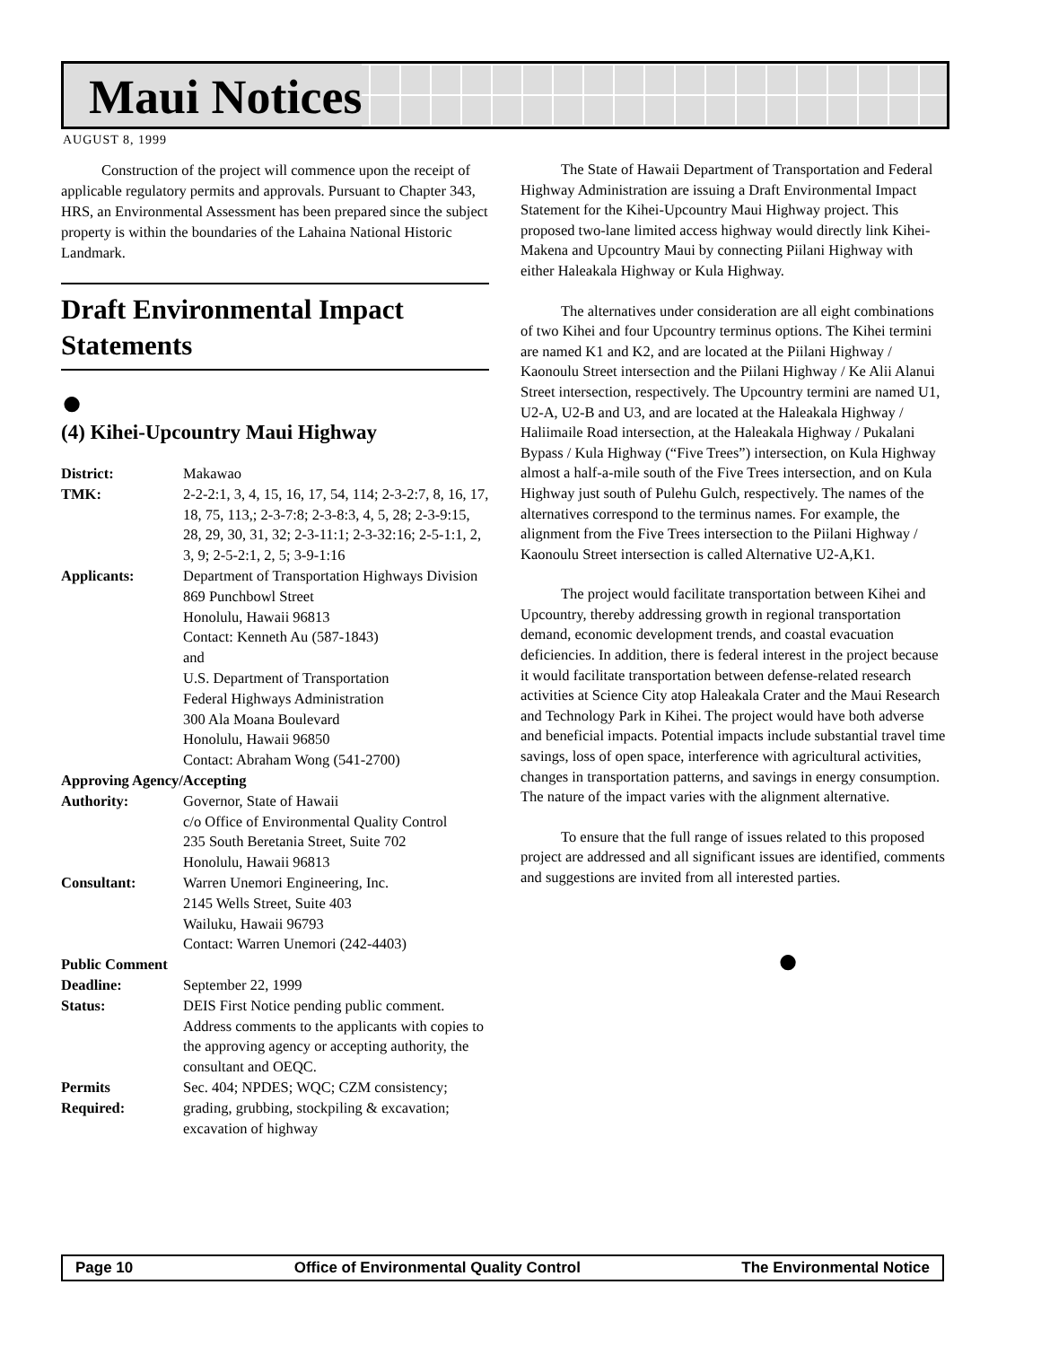Maui Notices
AUGUST 8, 1999
Construction of the project will commence upon the receipt of applicable regulatory permits and approvals. Pursuant to Chapter 343, HRS, an Environmental Assessment has been prepared since the subject property is within the boundaries of the Lahaina National Historic Landmark.
Draft Environmental Impact Statements
●
(4) Kihei-Upcountry Maui Highway
| District: | Makawao |
| TMK: | 2-2-2:1, 3, 4, 15, 16, 17, 54, 114; 2-3-2:7, 8, 16, 17, 18, 75, 113,; 2-3-7:8; 2-3-8:3, 4, 5, 28; 2-3-9:15, 28, 29, 30, 31, 32; 2-3-11:1; 2-3-32:16; 2-5-1:1, 2, 3, 9; 2-5-2:1, 2, 5; 3-9-1:16 |
| Applicants: | Department of Transportation Highways Division 869 Punchbowl Street Honolulu, Hawaii 96813 Contact: Kenneth Au (587-1843) and U.S. Department of Transportation Federal Highways Administration 300 Ala Moana Boulevard Honolulu, Hawaii 96850 Contact: Abraham Wong (541-2700) |
| Approving Agency/Accepting | |
| Authority: | Governor, State of Hawaii c/o Office of Environmental Quality Control 235 South Beretania Street, Suite 702 Honolulu, Hawaii 96813 |
| Consultant: | Warren Unemori Engineering, Inc. 2145 Wells Street, Suite 403 Wailuku, Hawaii 96793 Contact: Warren Unemori (242-4403) |
| Public Comment | |
| Deadline: | September 22, 1999 |
| Status: | DEIS First Notice pending public comment. Address comments to the applicants with copies to the approving agency or accepting authority, the consultant and OEQC. |
| Permits Required: | Sec. 404; NPDES; WQC; CZM consistency; grading, grubbing, stockpiling & excavation; excavation of highway |
The State of Hawaii Department of Transportation and Federal Highway Administration are issuing a Draft Environmental Impact Statement for the Kihei-Upcountry Maui Highway project. This proposed two-lane limited access highway would directly link Kihei-Makena and Upcountry Maui by connecting Piilani Highway with either Haleakala Highway or Kula Highway.
The alternatives under consideration are all eight combinations of two Kihei and four Upcountry terminus options. The Kihei termini are named K1 and K2, and are located at the Piilani Highway / Kaonoulu Street intersection and the Piilani Highway / Ke Alii Alanui Street intersection, respectively. The Upcountry termini are named U1, U2-A, U2-B and U3, and are located at the Haleakala Highway / Haliimaile Road intersection, at the Haleakala Highway / Pukalani Bypass / Kula Highway (“Five Trees”) intersection, on Kula Highway almost a half-a-mile south of the Five Trees intersection, and on Kula Highway just south of Pulehu Gulch, respectively. The names of the alternatives correspond to the terminus names. For example, the alignment from the Five Trees intersection to the Piilani Highway / Kaonoulu Street intersection is called Alternative U2-A,K1.
The project would facilitate transportation between Kihei and Upcountry, thereby addressing growth in regional transportation demand, economic development trends, and coastal evacuation deficiencies. In addition, there is federal interest in the project because it would facilitate transportation between defense-related research activities at Science City atop Haleakala Crater and the Maui Research and Technology Park in Kihei. The project would have both adverse and beneficial impacts. Potential impacts include substantial travel time savings, loss of open space, interference with agricultural activities, changes in transportation patterns, and savings in energy consumption. The nature of the impact varies with the alignment alternative.
To ensure that the full range of issues related to this proposed project are addressed and all significant issues are identified, comments and suggestions are invited from all interested parties.
●
Page 10 Office of Environmental Quality Control The Environmental Notice